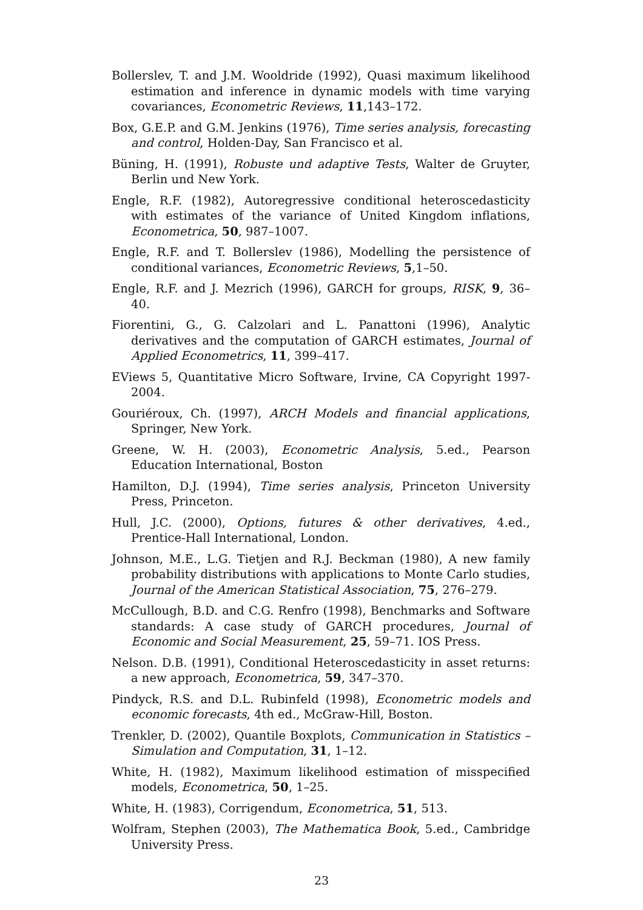Bollerslev, T. and J.M. Wooldride (1992), Quasi maximum likelihood estimation and inference in dynamic models with time varying covariances, Econometric Reviews, 11,143–172.
Box, G.E.P. and G.M. Jenkins (1976), Time series analysis, forecasting and control, Holden-Day, San Francisco et al.
Büning, H. (1991), Robuste und adaptive Tests, Walter de Gruyter, Berlin und New York.
Engle, R.F. (1982), Autoregressive conditional heteroscedasticity with estimates of the variance of United Kingdom inflations, Econometrica, 50, 987–1007.
Engle, R.F. and T. Bollerslev (1986), Modelling the persistence of conditional variances, Econometric Reviews, 5,1–50.
Engle, R.F. and J. Mezrich (1996), GARCH for groups, RISK, 9, 36–40.
Fiorentini, G., G. Calzolari and L. Panattoni (1996), Analytic derivatives and the computation of GARCH estimates, Journal of Applied Econometrics, 11, 399–417.
EViews 5, Quantitative Micro Software, Irvine, CA Copyright 1997-2004.
Gouriéroux, Ch. (1997), ARCH Models and financial applications, Springer, New York.
Greene, W. H. (2003), Econometric Analysis, 5.ed., Pearson Education International, Boston
Hamilton, D.J. (1994), Time series analysis, Princeton University Press, Princeton.
Hull, J.C. (2000), Options, futures & other derivatives, 4.ed., Prentice-Hall International, London.
Johnson, M.E., L.G. Tietjen and R.J. Beckman (1980), A new family probability distributions with applications to Monte Carlo studies, Journal of the American Statistical Association, 75, 276–279.
McCullough, B.D. and C.G. Renfro (1998), Benchmarks and Software standards: A case study of GARCH procedures, Journal of Economic and Social Measurement, 25, 59–71. IOS Press.
Nelson. D.B. (1991), Conditional Heteroscedasticity in asset returns: a new approach, Econometrica, 59, 347–370.
Pindyck, R.S. and D.L. Rubinfeld (1998), Econometric models and economic forecasts, 4th ed., McGraw-Hill, Boston.
Trenkler, D. (2002), Quantile Boxplots, Communication in Statistics – Simulation and Computation, 31, 1–12.
White, H. (1982), Maximum likelihood estimation of misspecified models, Econometrica, 50, 1–25.
White, H. (1983), Corrigendum, Econometrica, 51, 513.
Wolfram, Stephen (2003), The Mathematica Book, 5.ed., Cambridge University Press.
23